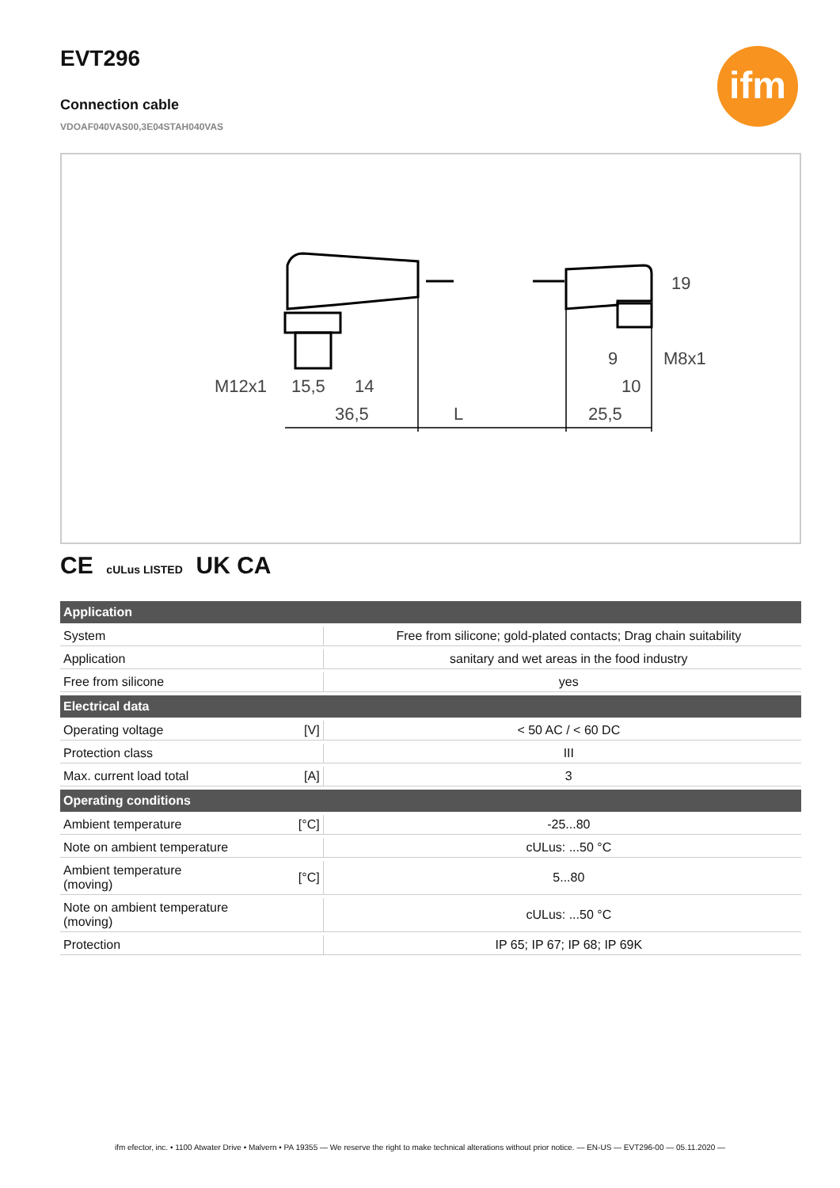ifm
EVT296
Connection cable
VDOAF040VAS00,3E04STAH040VAS
M12x1
15,5
14
36,5
L
25,5
9
M8x1
10
19
CE cULus LISTED UK CA
| Application | | |
| --- | --- | --- |
| System | | Free from silicone; gold-plated contacts; Drag chain suitability |
| Application | | sanitary and wet areas in the food industry |
| Free from silicone | | yes |
| Electrical data | | |
| Operating voltage | [V] | < 50 AC / < 60 DC |
| Protection class | | III |
| Max. current load total | [A] | 3 |
| Operating conditions | | |
| Ambient temperature | [°C] | -25...80 |
| Note on ambient temperature | | cULus: ...50 °C |
| Ambient temperature (moving) | [°C] | 5...80 |
| Note on ambient temperature (moving) | | cULus: ...50 °C |
| Protection | | IP 65; IP 67; IP 68; IP 69K |
ifm efector, inc. • 1100 Atwater Drive • Malvern • PA 19355 — We reserve the right to make technical alterations without prior notice. — EN-US — EVT296-00 — 05.11.2020 —